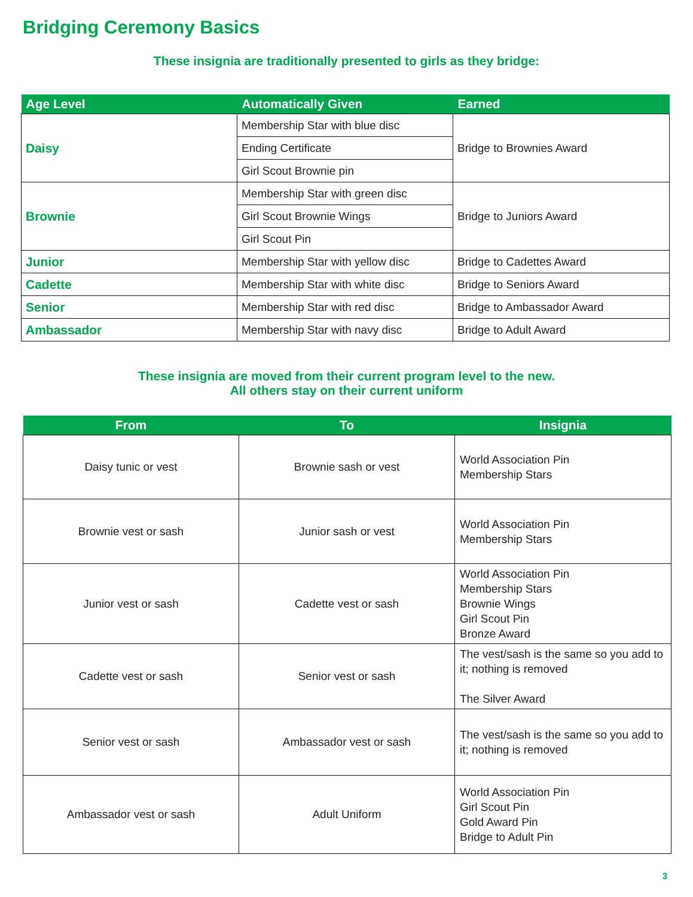Bridging Ceremony Basics
These insignia are traditionally presented to girls as they bridge:
| Age Level | Automatically Given | Earned |
| --- | --- | --- |
| Daisy | Membership Star with blue disc | Bridge to Brownies Award |
| | Ending Certificate | |
| | Girl Scout Brownie pin | |
| Brownie | Membership Star with green disc | Bridge to Juniors Award |
| | Girl Scout Brownie Wings | |
| | Girl Scout Pin | |
| Junior | Membership Star with yellow disc | Bridge to Cadettes Award |
| Cadette | Membership Star with white disc | Bridge to Seniors Award |
| Senior | Membership Star with red disc | Bridge to Ambassador Award |
| Ambassador | Membership Star with navy disc | Bridge to Adult Award |
These insignia are moved from their current program level to the new.
All others stay on their current uniform
| From | To | Insignia |
| --- | --- | --- |
| Daisy tunic or vest | Brownie sash or vest | World Association Pin Membership Stars |
| Brownie vest or sash | Junior sash or vest | World Association Pin Membership Stars |
| Junior vest or sash | Cadette vest or sash | World Association Pin Membership Stars Brownie Wings Girl Scout Pin Bronze Award |
| Cadette vest or sash | Senior vest or sash | The vest/sash is the same so you add to it; nothing is removed The Silver Award |
| Senior vest or sash | Ambassador vest or sash | The vest/sash is the same so you add to it; nothing is removed |
| Ambassador vest or sash | Adult Uniform | World Association Pin Girl Scout Pin Gold Award Pin Bridge to Adult Pin |
3